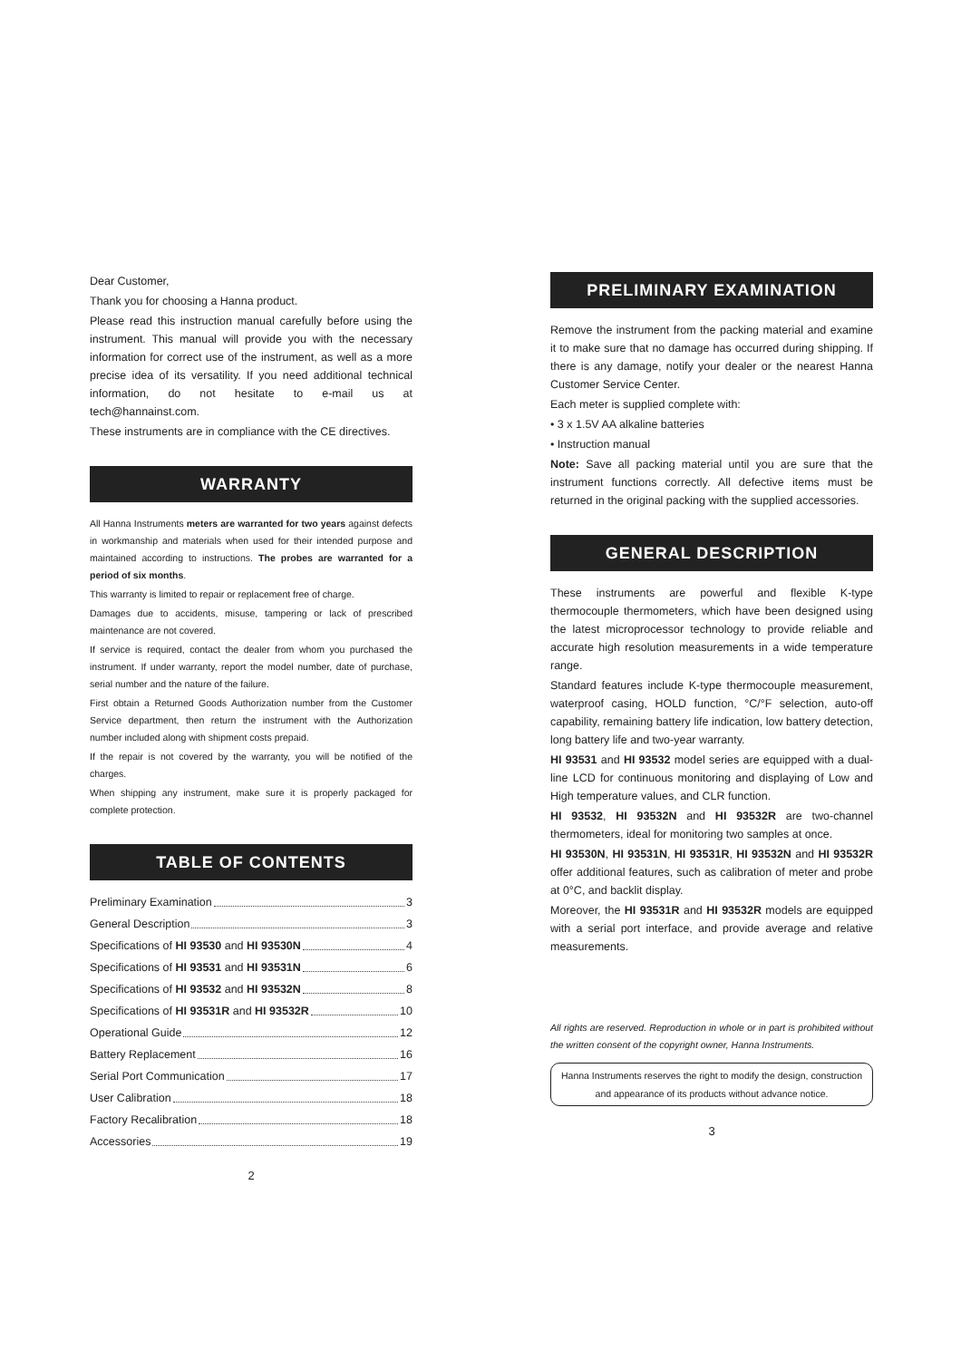Dear Customer,
Thank you for choosing a Hanna product.
Please read this instruction manual carefully before using the instrument. This manual will provide you with the necessary information for correct use of the instrument, as well as a more precise idea of its versatility. If you need additional technical information, do not hesitate to e-mail us at tech@hannainst.com.
These instruments are in compliance with the CE directives.
WARRANTY
All Hanna Instruments meters are warranted for two years against defects in workmanship and materials when used for their intended purpose and maintained according to instructions. The probes are warranted for a period of six months.
This warranty is limited to repair or replacement free of charge.
Damages due to accidents, misuse, tampering or lack of prescribed maintenance are not covered.
If service is required, contact the dealer from whom you purchased the instrument. If under warranty, report the model number, date of purchase, serial number and the nature of the failure.
First obtain a Returned Goods Authorization number from the Customer Service department, then return the instrument with the Authorization number included along with shipment costs prepaid.
If the repair is not covered by the warranty, you will be notified of the charges.
When shipping any instrument, make sure it is properly packaged for complete protection.
TABLE OF CONTENTS
Preliminary Examination 3
General Description 3
Specifications of HI 93530 and HI 93530N 4
Specifications of HI 93531 and HI 93531N 6
Specifications of HI 93532 and HI 93532N 8
Specifications of HI 93531R and HI 93532R 10
Operational Guide 12
Battery Replacement 16
Serial Port Communication 17
User Calibration 18
Factory Recalibration 18
Accessories 19
2
PRELIMINARY EXAMINATION
Remove the instrument from the packing material and examine it to make sure that no damage has occurred during shipping. If there is any damage, notify your dealer or the nearest Hanna Customer Service Center.
Each meter is supplied complete with:
• 3 x 1.5V AA alkaline batteries
• Instruction manual
Note: Save all packing material until you are sure that the instrument functions correctly. All defective items must be returned in the original packing with the supplied accessories.
GENERAL DESCRIPTION
These instruments are powerful and flexible K-type thermocouple thermometers, which have been designed using the latest microprocessor technology to provide reliable and accurate high resolution measurements in a wide temperature range.
Standard features include K-type thermocouple measurement, waterproof casing, HOLD function, °C/°F selection, auto-off capability, remaining battery life indication, low battery detection, long battery life and two-year warranty.
HI 93531 and HI 93532 model series are equipped with a dual-line LCD for continuous monitoring and displaying of Low and High temperature values, and CLR function.
HI 93532, HI 93532N and HI 93532R are two-channel thermometers, ideal for monitoring two samples at once.
HI 93530N, HI 93531N, HI 93531R, HI 93532N and HI 93532R offer additional features, such as calibration of meter and probe at 0°C, and backlit display.
Moreover, the HI 93531R and HI 93532R models are equipped with a serial port interface, and provide average and relative measurements.
All rights are reserved. Reproduction in whole or in part is prohibited without the written consent of the copyright owner, Hanna Instruments.
Hanna Instruments reserves the right to modify the design, construction and appearance of its products without advance notice.
3